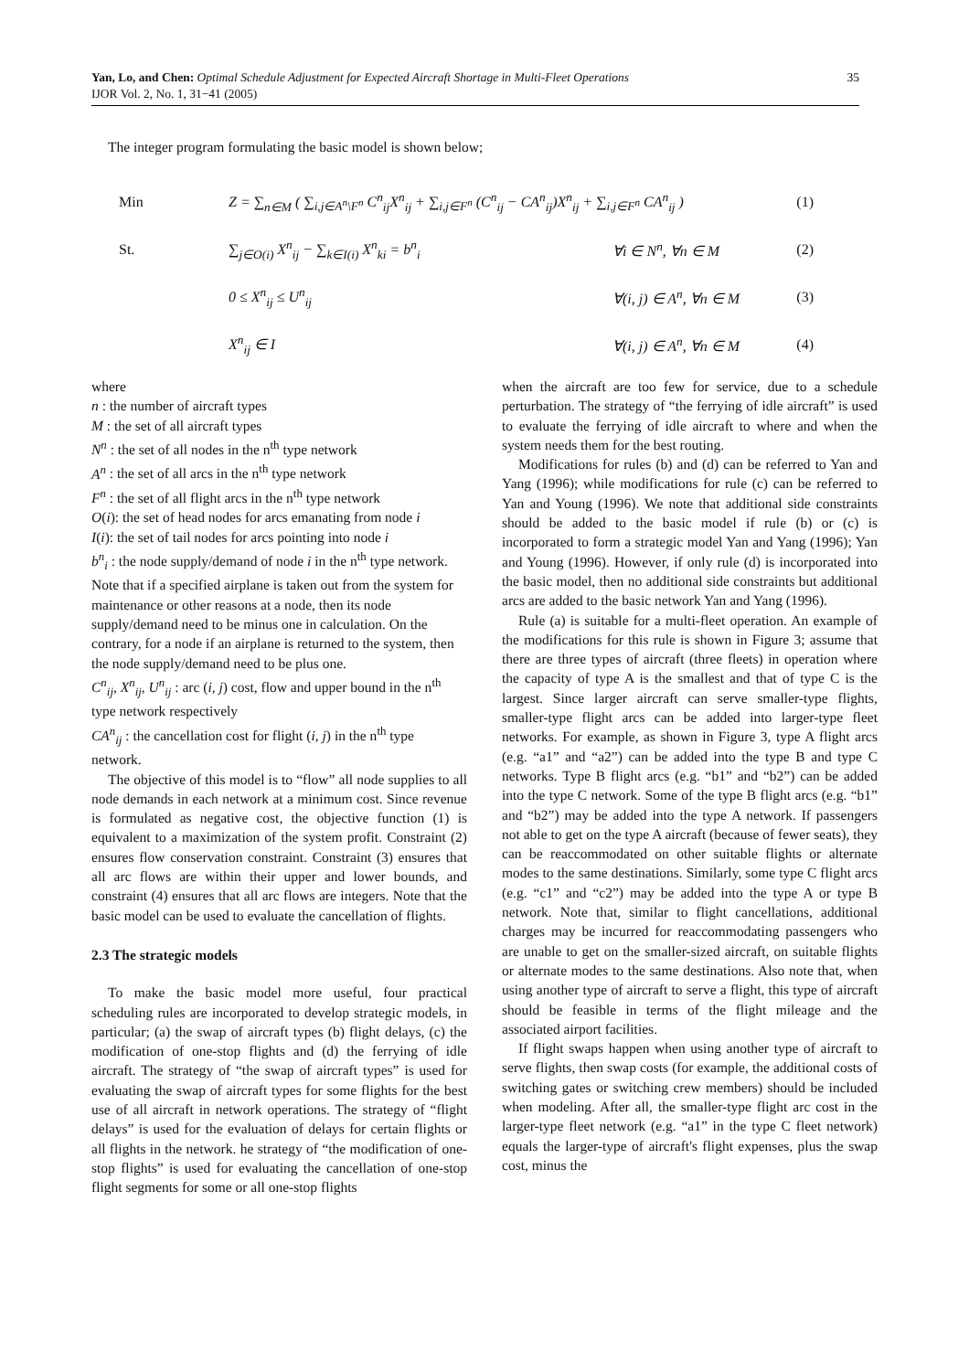35 Yan, Lo, and Chen: Optimal Schedule Adjustment for Expected Aircraft Shortage in Multi-Fleet Operations
IJOR Vol. 2, No. 1, 31−41 (2005)
The integer program formulating the basic model is shown below;
Min Z = ∑<sub>n∈M</sub> ( ∑<sub>i,j∈A<sup>n</sup>\F<sup>n</sup></sub> C<sup>n</sup><sub>ij</sub>X<sup>n</sup><sub>ij</sub> + ∑<sub>i,j∈F<sup>n</sup></sub> (C<sup>n</sup><sub>ij</sub> − CA<sup>n</sup><sub>ij</sub>)X<sup>n</sup><sub>ij</sub> + ∑<sub>i,j∈F<sup>n</sup></sub> CA<sup>n</sup><sub>ij</sub> ) (1)
St. ∑<sub>j∈O(i)</sub> X<sup>n</sup><sub>ij</sub> − ∑<sub>k∈I(i)</sub> X<sup>n</sup><sub>ki</sub> = b<sup>n</sup><sub>i</sub> ∀i ∈ N<sup>n</sup>, ∀n ∈ M (2)
0 ≤ X<sup>n</sup><sub>ij</sub> ≤ U<sup>n</sup><sub>ij</sub> ∀(i, j) ∈ A<sup>n</sup>, ∀n ∈ M (3)
X<sup>n</sup><sub>ij</sub> ∈ I ∀(i, j) ∈ A<sup>n</sup>, ∀n ∈ M (4)
where
n : the number of aircraft types
M : the set of all aircraft types
N<sup>n</sup> : the set of all nodes in the n<sup>th</sup> type network
A<sup>n</sup> : the set of all arcs in the n<sup>th</sup> type network
F<sup>n</sup> : the set of all flight arcs in the n<sup>th</sup> type network
O(i): the set of head nodes for arcs emanating from node i
I(i): the set of tail nodes for arcs pointing into node i
b<sup>n</sup><sub>i</sub> : the node supply/demand of node i in the n<sup>th</sup> type network. Note that if a specified airplane is taken out from the system for maintenance or other reasons at a node, then its node supply/demand need to be minus one in calculation. On the contrary, for a node if an airplane is returned to the system, then the node supply/demand need to be plus one.
C<sup>n</sup><sub>ij</sub>, X<sup>n</sup><sub>ij</sub>, U<sup>n</sup><sub>ij</sub> : arc (i, j) cost, flow and upper bound in the n<sup>th</sup> type network respectively
CA<sup>n</sup><sub>ij</sub> : the cancellation cost for flight (i, j) in the n<sup>th</sup> type network.
The objective of this model is to “flow” all node supplies to all node demands in each network at a minimum cost. Since revenue is formulated as negative cost, the objective function (1) is equivalent to a maximization of the system profit. Constraint (2) ensures flow conservation constraint. Constraint (3) ensures that all arc flows are within their upper and lower bounds, and constraint (4) ensures that all arc flows are integers. Note that the basic model can be used to evaluate the cancellation of flights.
2.3 The strategic models
To make the basic model more useful, four practical scheduling rules are incorporated to develop strategic models, in particular; (a) the swap of aircraft types (b) flight delays, (c) the modification of one-stop flights and (d) the ferrying of idle aircraft. The strategy of “the swap of aircraft types” is used for evaluating the swap of aircraft types for some flights for the best use of all aircraft in network operations. The strategy of “flight delays” is used for the evaluation of delays for certain flights or all flights in the network. he strategy of “the modification of one-stop flights” is used for evaluating the cancellation of one-stop flight segments for some or all one-stop flights
when the aircraft are too few for service, due to a schedule perturbation. The strategy of “the ferrying of idle aircraft” is used to evaluate the ferrying of idle aircraft to where and when the system needs them for the best routing.
Modifications for rules (b) and (d) can be referred to Yan and Yang (1996); while modifications for rule (c) can be referred to Yan and Young (1996). We note that additional side constraints should be added to the basic model if rule (b) or (c) is incorporated to form a strategic model Yan and Yang (1996); Yan and Young (1996). However, if only rule (d) is incorporated into the basic model, then no additional side constraints but additional arcs are added to the basic network Yan and Yang (1996).
Rule (a) is suitable for a multi-fleet operation. An example of the modifications for this rule is shown in Figure 3; assume that there are three types of aircraft (three fleets) in operation where the capacity of type A is the smallest and that of type C is the largest. Since larger aircraft can serve smaller-type flights, smaller-type flight arcs can be added into larger-type fleet networks. For example, as shown in Figure 3, type A flight arcs (e.g. “a1” and “a2”) can be added into the type B and type C networks. Type B flight arcs (e.g. “b1” and “b2”) can be added into the type C network. Some of the type B flight arcs (e.g. “b1” and “b2”) may be added into the type A network. If passengers not able to get on the type A aircraft (because of fewer seats), they can be reaccommodated on other suitable flights or alternate modes to the same destinations. Similarly, some type C flight arcs (e.g. “c1” and “c2”) may be added into the type A or type B network. Note that, similar to flight cancellations, additional charges may be incurred for reaccommodating passengers who are unable to get on the smaller-sized aircraft, on suitable flights or alternate modes to the same destinations. Also note that, when using another type of aircraft to serve a flight, this type of aircraft should be feasible in terms of the flight mileage and the associated airport facilities.
If flight swaps happen when using another type of aircraft to serve flights, then swap costs (for example, the additional costs of switching gates or switching crew members) should be included when modeling. After all, the smaller-type flight arc cost in the larger-type fleet network (e.g. “a1” in the type C fleet network) equals the larger-type of aircraft's flight expenses, plus the swap cost, minus the